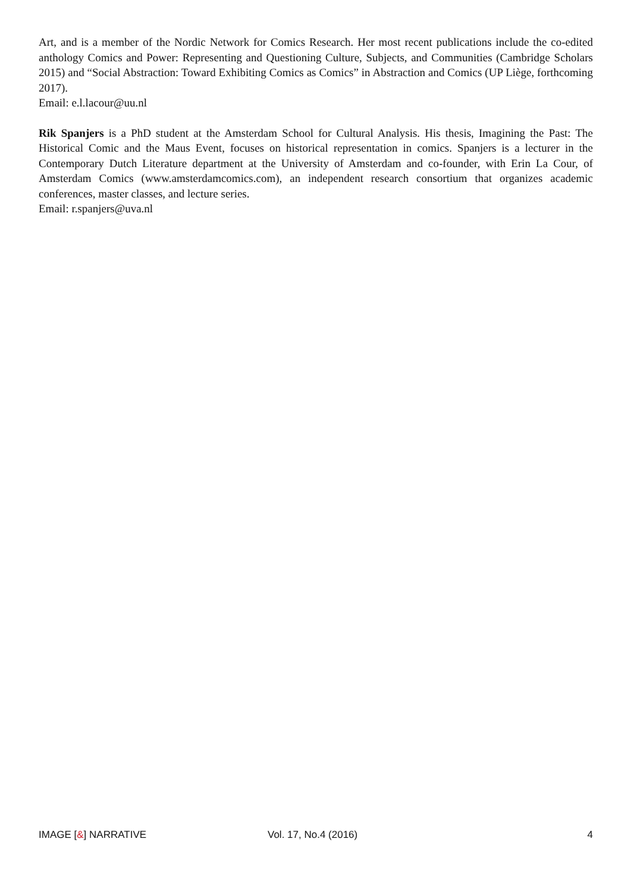Art, and is a member of the Nordic Network for Comics Research. Her most recent publications include the co-edited anthology Comics and Power: Representing and Questioning Culture, Subjects, and Communities (Cambridge Scholars 2015) and “Social Abstraction: Toward Exhibiting Comics as Comics” in Abstraction and Comics (UP Liège, forthcoming 2017).
Email: e.l.lacour@uu.nl
Rik Spanjers is a PhD student at the Amsterdam School for Cultural Analysis. His thesis, Imagining the Past: The Historical Comic and the Maus Event, focuses on historical representation in comics. Spanjers is a lecturer in the Contemporary Dutch Literature department at the University of Amsterdam and co-founder, with Erin La Cour, of Amsterdam Comics (www.amsterdamcomics.com), an independent research consortium that organizes academic conferences, master classes, and lecture series.
Email: r.spanjers@uva.nl
IMAGE [&] NARRATIVE Vol. 17, No.4 (2016) 4